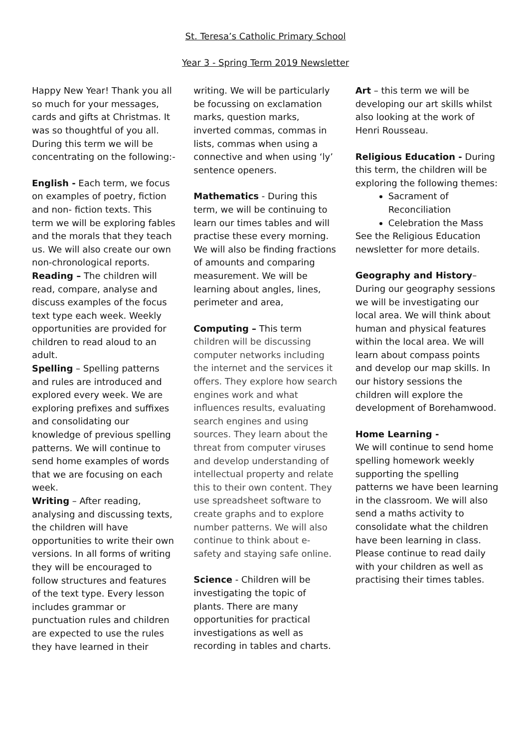St. Teresa’s Catholic Primary School
Year 3 - Spring Term 2019 Newsletter
Happy New Year! Thank you all so much for your messages, cards and gifts at Christmas. It was so thoughtful of you all. During this term we will be concentrating on the following:-
English - Each term, we focus on examples of poetry, fiction and non- fiction texts. This term we will be exploring fables and the morals that they teach us. We will also create our own non-chronological reports.
Reading – The children will read, compare, analyse and discuss examples of the focus text type each week. Weekly opportunities are provided for children to read aloud to an adult.
Spelling – Spelling patterns and rules are introduced and explored every week. We are exploring prefixes and suffixes and consolidating our knowledge of previous spelling patterns. We will continue to send home examples of words that we are focusing on each week.
Writing – After reading, analysing and discussing texts, the children will have opportunities to write their own versions. In all forms of writing they will be encouraged to follow structures and features of the text type. Every lesson includes grammar or punctuation rules and children are expected to use the rules they have learned in their
writing. We will be particularly be focussing on exclamation marks, question marks, inverted commas, commas in lists, commas when using a connective and when using ‘ly’ sentence openers.
Mathematics - During this term, we will be continuing to learn our times tables and will practise these every morning. We will also be finding fractions of amounts and comparing measurement. We will be learning about angles, lines, perimeter and area,
Computing – This term children will be discussing computer networks including the internet and the services it offers. They explore how search engines work and what influences results, evaluating search engines and using sources. They learn about the threat from computer viruses and develop understanding of intellectual property and relate this to their own content. They use spreadsheet software to create graphs and to explore number patterns. We will also continue to think about e-safety and staying safe online.
Science - Children will be investigating the topic of plants. There are many opportunities for practical investigations as well as recording in tables and charts.
Art – this term we will be developing our art skills whilst also looking at the work of Henri Rousseau.
Religious Education - During this term, the children will be exploring the following themes:
Sacrament of Reconciliation
Celebration the Mass
See the Religious Education newsletter for more details.
Geography and History– During our geography sessions we will be investigating our local area. We will think about human and physical features within the local area. We will learn about compass points and develop our map skills. In our history sessions the children will explore the development of Borehamwood.
Home Learning -
We will continue to send home spelling homework weekly supporting the spelling patterns we have been learning in the classroom. We will also send a maths activity to consolidate what the children have been learning in class.
Please continue to read daily with your children as well as practising their times tables.